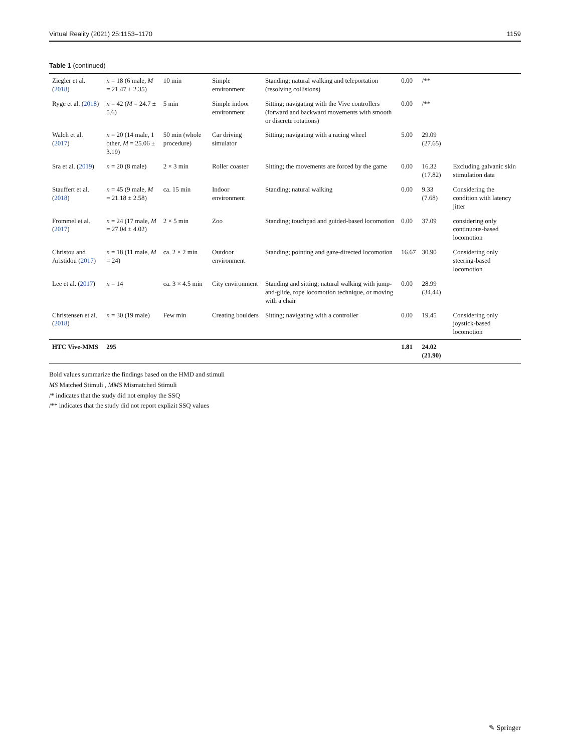Virtual Reality (2021) 25:1153–1170 1159
Table 1 (continued)
| Ziegler et al. ( 2018 ) | n = 18 (6 male, M = 21.47 ± 2.35) | 10 min | Simple environment | Standing; natural walking and teleportation (resolving collisions) | 0.00 | /** | |
| Ryge et al. ( 2018 ) | n = 42 ( M = 24.7 ± 5.6) | 5 min | Simple indoor environment | Sitting; navigating with the Vive controllers (forward and backward movements with smooth or discrete rotations) | 0.00 | /** | |
| Walch et al. ( 2017 ) | n = 20 (14 male, 1 other, M = 25.06 ± 3.19) | 50 min (whole procedure) | Car driving simulator | Sitting; navigating with a racing wheel | 5.00 | 29.09 (27.65) | |
| Sra et al. ( 2019 ) | n = 20 (8 male) | 2 × 3 min | Roller coaster | Sitting; the movements are forced by the game | 0.00 | 16.32 (17.82) | Excluding galvanic skin stimulation data |
| Stauffert et al. ( 2018 ) | n = 45 (9 male, M = 21.18 ± 2.58) | ca. 15 min | Indoor environment | Standing; natural walking | 0.00 | 9.33 (7.68) | Considering the condition with latency jitter |
| Frommel et al. ( 2017 ) | n = 24 (17 male, M = 27.04 ± 4.02) | 2 × 5 min | Zoo | Standing; touchpad and guided-based locomotion | 0.00 | 37.09 | considering only continuous-based locomotion |
| Christou and Aristidou ( 2017 ) | n = 18 (11 male, M = 24) | ca. 2 × 2 min | Outdoor environment | Standing; pointing and gaze-directed locomotion | 16.67 | 30.90 | Considering only steering-based locomotion |
| Lee et al. ( 2017 ) | n = 14 | ca. 3 × 4.5 min | City environment | Standing and sitting; natural walking with jump-and-glide, rope locomotion technique, or moving with a chair | 0.00 | 28.99 (34.44) | |
| Christensen et al. ( 2018 ) | n = 30 (19 male) | Few min | Creating boulders | Sitting; navigating with a controller | 0.00 | 19.45 | Considering only joystick-based locomotion |
| HTC Vive-MMS | 295 | | | | 1.81 | 24.02 (21.90) | |
Bold values summarize the findings based on the HMD and stimuli
MS Matched Stimuli , MMS Mismatched Stimuli
/* indicates that the study did not employ the SSQ
/** indicates that the study did not report explizit SSQ values
✎ Springer